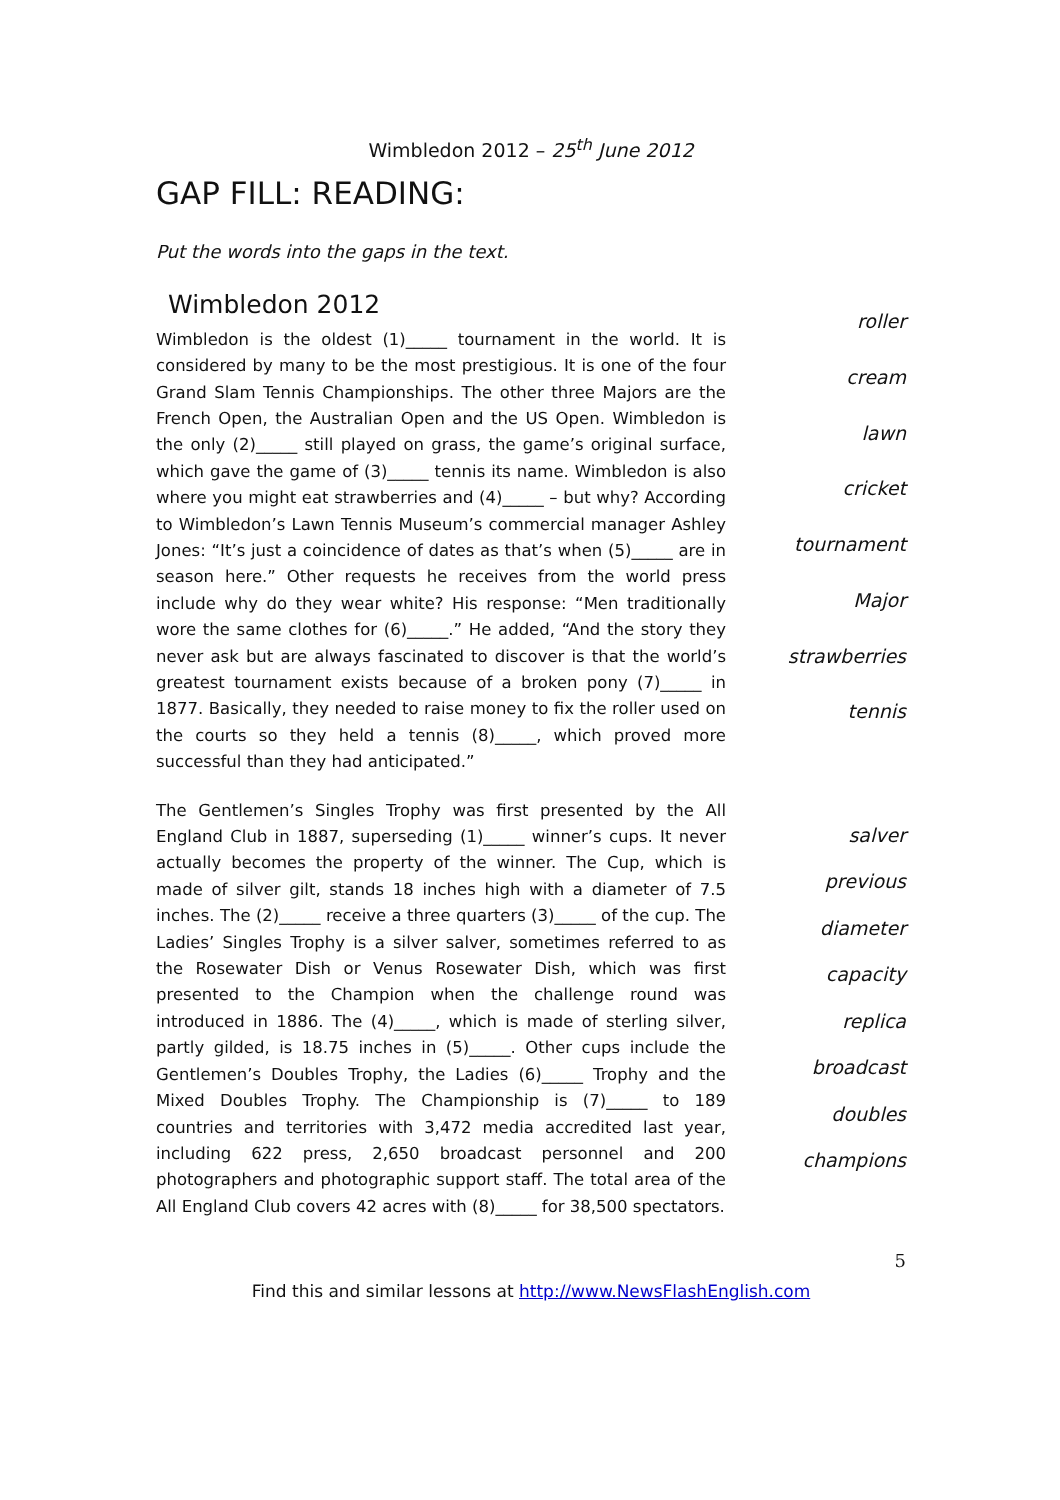Wimbledon 2012 – 25<sup>th</sup> June 2012
GAP FILL: READING:
Put the words into the gaps in the text.
Wimbledon 2012
Wimbledon is the oldest (1)_____ tournament in the world. It is considered by many to be the most prestigious. It is one of the four Grand Slam Tennis Championships. The other three Majors are the French Open, the Australian Open and the US Open. Wimbledon is the only (2)_____ still played on grass, the game’s original surface, which gave the game of (3)_____ tennis its name. Wimbledon is also where you might eat strawberries and (4)_____ – but why? According to Wimbledon’s Lawn Tennis Museum’s commercial manager Ashley Jones: “It’s just a coincidence of dates as that’s when (5)_____ are in season here.” Other requests he receives from the world press include why do they wear white? His response: “Men traditionally wore the same clothes for (6)_____.” He added, “And the story they never ask but are always fascinated to discover is that the world’s greatest tournament exists because of a broken pony (7)_____ in 1877. Basically, they needed to raise money to fix the roller used on the courts so they held a tennis (8)_____, which proved more successful than they had anticipated.”
roller
cream
lawn
cricket
tournament
Major
strawberries
tennis
The Gentlemen’s Singles Trophy was first presented by the All England Club in 1887, superseding (1)_____ winner’s cups. It never actually becomes the property of the winner. The Cup, which is made of silver gilt, stands 18 inches high with a diameter of 7.5 inches. The (2)_____ receive a three quarters (3)_____ of the cup. The Ladies’ Singles Trophy is a silver salver, sometimes referred to as the Rosewater Dish or Venus Rosewater Dish, which was first presented to the Champion when the challenge round was introduced in 1886. The (4)_____, which is made of sterling silver, partly gilded, is 18.75 inches in (5)_____. Other cups include the Gentlemen’s Doubles Trophy, the Ladies (6)_____ Trophy and the Mixed Doubles Trophy. The Championship is (7)_____ to 189 countries and territories with 3,472 media accredited last year, including 622 press, 2,650 broadcast personnel and 200 photographers and photographic support staff. The total area of the All England Club covers 42 acres with (8)_____ for 38,500 spectators.
salver
previous
diameter
capacity
replica
broadcast
doubles
champions
5
Find this and similar lessons at http://www.NewsFlashEnglish.com